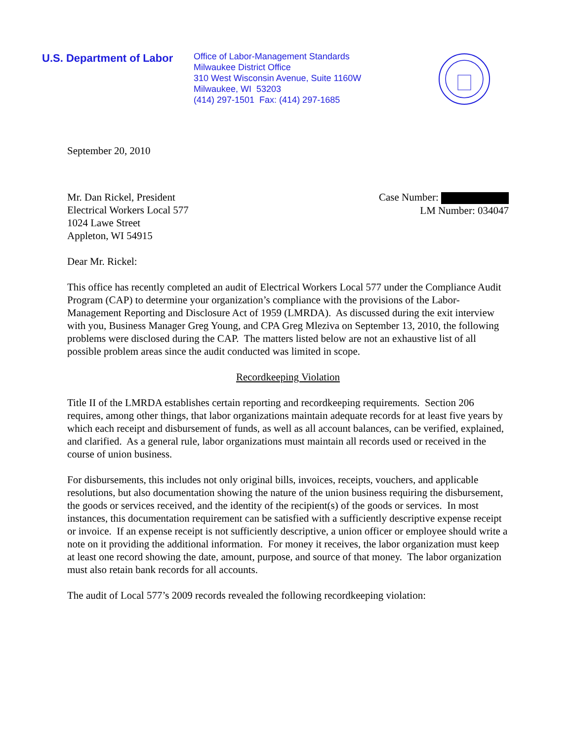U.S. Department of Labor
Office of Labor-Management Standards
Milwaukee District Office
310 West Wisconsin Avenue, Suite 1160W
Milwaukee, WI 53203
(414) 297-1501 Fax: (414) 297-1685
September 20, 2010
Mr. Dan Rickel, President
Electrical Workers Local 577
1024 Lawe Street
Appleton, WI 54915
Case Number:
LM Number: 034047
Dear Mr. Rickel:
This office has recently completed an audit of Electrical Workers Local 577 under the Compliance Audit Program (CAP) to determine your organization’s compliance with the provisions of the Labor-Management Reporting and Disclosure Act of 1959 (LMRDA). As discussed during the exit interview with you, Business Manager Greg Young, and CPA Greg Mleziva on September 13, 2010, the following problems were disclosed during the CAP. The matters listed below are not an exhaustive list of all possible problem areas since the audit conducted was limited in scope.
Recordkeeping Violation
Title II of the LMRDA establishes certain reporting and recordkeeping requirements. Section 206 requires, among other things, that labor organizations maintain adequate records for at least five years by which each receipt and disbursement of funds, as well as all account balances, can be verified, explained, and clarified. As a general rule, labor organizations must maintain all records used or received in the course of union business.
For disbursements, this includes not only original bills, invoices, receipts, vouchers, and applicable resolutions, but also documentation showing the nature of the union business requiring the disbursement, the goods or services received, and the identity of the recipient(s) of the goods or services. In most instances, this documentation requirement can be satisfied with a sufficiently descriptive expense receipt or invoice. If an expense receipt is not sufficiently descriptive, a union officer or employee should write a note on it providing the additional information. For money it receives, the labor organization must keep at least one record showing the date, amount, purpose, and source of that money. The labor organization must also retain bank records for all accounts.
The audit of Local 577’s 2009 records revealed the following recordkeeping violation: